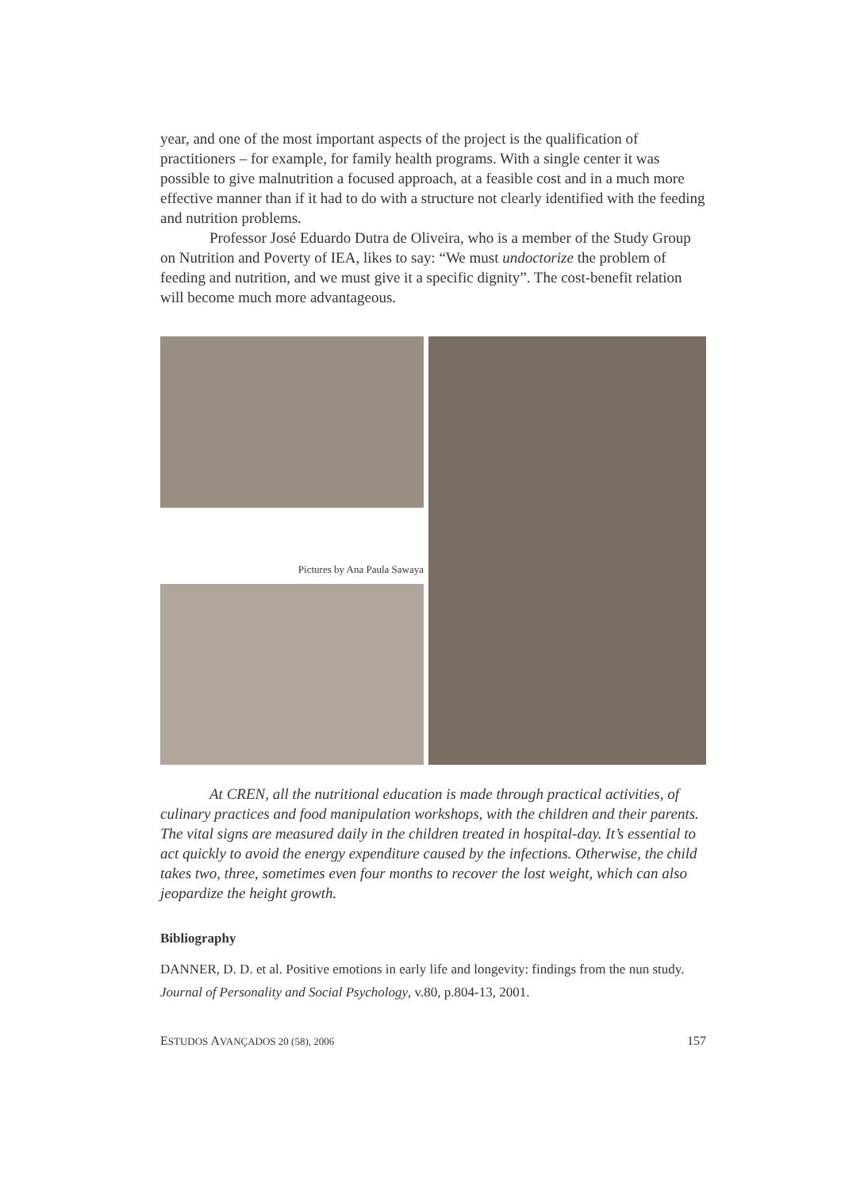year, and one of the most important aspects of the project is the qualification of practitioners – for example, for family health programs. With a single center it was possible to give malnutrition a focused approach, at a feasible cost and in a much more effective manner than if it had to do with a structure not clearly identified with the feeding and nutrition problems.
Professor José Eduardo Dutra de Oliveira, who is a member of the Study Group on Nutrition and Poverty of IEA, likes to say: “We must undoctorize the problem of feeding and nutrition, and we must give it a specific dignity”. The cost-benefit relation will become much more advantageous.
Pictures by Ana Paula Sawaya
At CREN, all the nutritional education is made through practical activities, of culinary practices and food manipulation workshops, with the children and their parents. The vital signs are measured daily in the children treated in hospital-day. It’s essential to act quickly to avoid the energy expenditure caused by the infections. Otherwise, the child takes two, three, sometimes even four months to recover the lost weight, which can also jeopardize the height growth.
Bibliography
DANNER, D. D. et al. Positive emotions in early life and longevity: findings from the nun study. Journal of Personality and Social Psychology, v.80, p.804-13, 2001.
ESTUDOS AVANÇADOS 20 (58), 2006 157